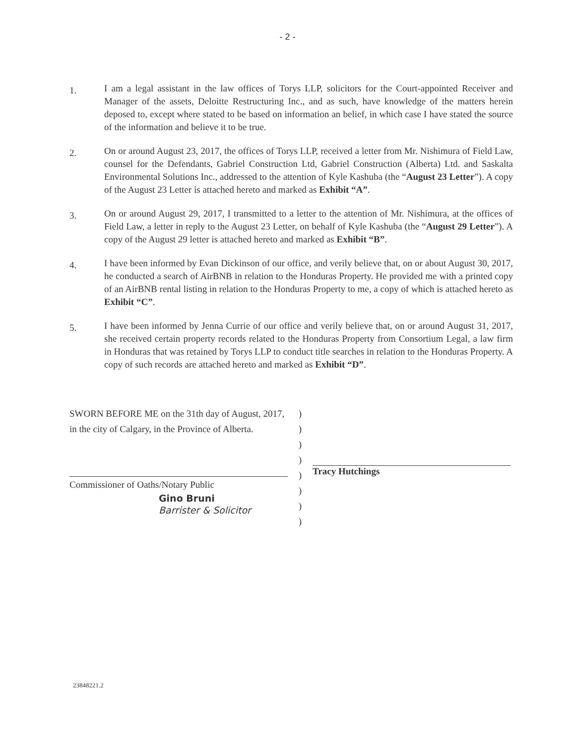- 2 -
1.
I am a legal assistant in the law offices of Torys LLP, solicitors for the Court-appointed Receiver and Manager of the assets, Deloitte Restructuring Inc., and as such, have knowledge of the matters herein deposed to, except where stated to be based on information an belief, in which case I have stated the source of the information and believe it to be true.
2.
On or around August 23, 2017, the offices of Torys LLP, received a letter from Mr. Nishimura of Field Law, counsel for the Defendants, Gabriel Construction Ltd, Gabriel Construction (Alberta) Ltd. and Saskalta Environmental Solutions Inc., addressed to the attention of Kyle Kashuba (the “August 23 Letter”). A copy of the August 23 Letter is attached hereto and marked as Exhibit “A”.
3.
On or around August 29, 2017, I transmitted to a letter to the attention of Mr. Nishimura, at the offices of Field Law, a letter in reply to the August 23 Letter, on behalf of Kyle Kashuba (the “August 29 Letter”). A copy of the August 29 letter is attached hereto and marked as Exhibit “B”.
4.
I have been informed by Evan Dickinson of our office, and verily believe that, on or about August 30, 2017, he conducted a search of AirBNB in relation to the Honduras Property. He provided me with a printed copy of an AirBNB rental listing in relation to the Honduras Property to me, a copy of which is attached hereto as Exhibit “C”.
5.
I have been informed by Jenna Currie of our office and verily believe that, on or around August 31, 2017, she received certain property records related to the Honduras Property from Consortium Legal, a law firm in Honduras that was retained by Torys LLP to conduct title searches in relation to the Honduras Property. A copy of such records are attached hereto and marked as Exhibit “D”.
SWORN BEFORE ME on the 31th day of August, 2017, in the city of Calgary, in the Province of Alberta.
Commissioner of Oaths/Notary Public
Gino Bruni
Barrister & Solicitor
)
)
)
)
)
)
)
)
Tracy Hutchings
23848221.2